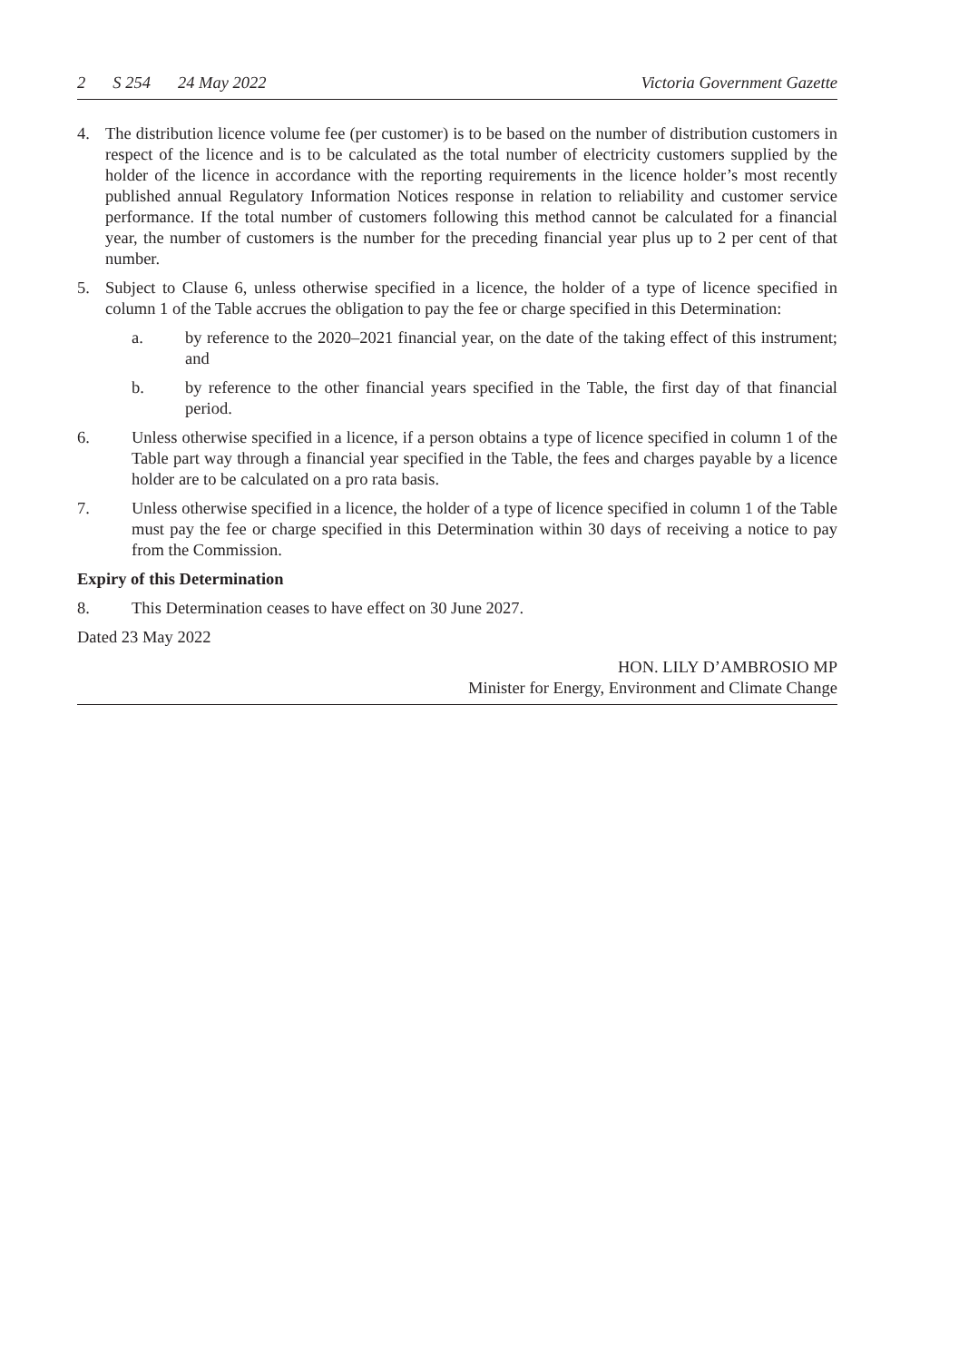2 S 254 24 May 2022 Victoria Government Gazette
4. The distribution licence volume fee (per customer) is to be based on the number of distribution customers in respect of the licence and is to be calculated as the total number of electricity customers supplied by the holder of the licence in accordance with the reporting requirements in the licence holder’s most recently published annual Regulatory Information Notices response in relation to reliability and customer service performance. If the total number of customers following this method cannot be calculated for a financial year, the number of customers is the number for the preceding financial year plus up to 2 per cent of that number.
5. Subject to Clause 6, unless otherwise specified in a licence, the holder of a type of licence specified in column 1 of the Table accrues the obligation to pay the fee or charge specified in this Determination:
a. by reference to the 2020–2021 financial year, on the date of the taking effect of this instrument; and
b. by reference to the other financial years specified in the Table, the first day of that financial period.
6. Unless otherwise specified in a licence, if a person obtains a type of licence specified in column 1 of the Table part way through a financial year specified in the Table, the fees and charges payable by a licence holder are to be calculated on a pro rata basis.
7. Unless otherwise specified in a licence, the holder of a type of licence specified in column 1 of the Table must pay the fee or charge specified in this Determination within 30 days of receiving a notice to pay from the Commission.
Expiry of this Determination
8. This Determination ceases to have effect on 30 June 2027.
Dated 23 May 2022
HON. LILY D’AMBROSIO MP
Minister for Energy, Environment and Climate Change